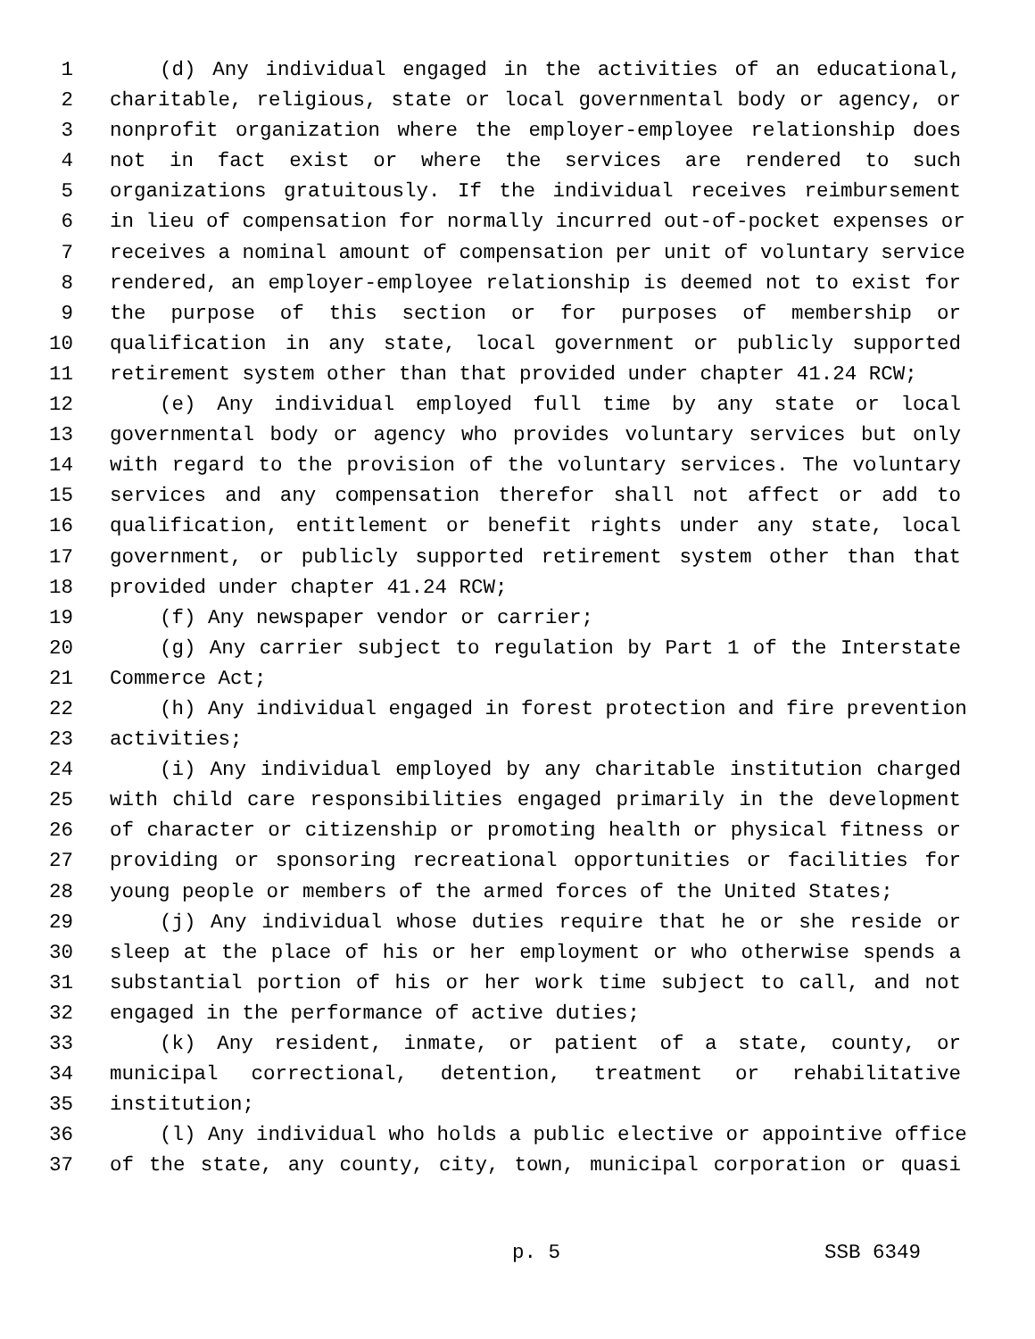1 (d) Any individual engaged in the activities of an educational,
2 charitable, religious, state or local governmental body or agency, or
3 nonprofit organization where the employer-employee relationship does
4 not in fact exist or where the services are rendered to such
5 organizations gratuitously. If the individual receives reimbursement
6 in lieu of compensation for normally incurred out-of-pocket expenses or
7 receives a nominal amount of compensation per unit of voluntary service
8 rendered, an employer-employee relationship is deemed not to exist for
9 the purpose of this section or for purposes of membership or
10 qualification in any state, local government or publicly supported
11 retirement system other than that provided under chapter 41.24 RCW;
12 (e) Any individual employed full time by any state or local
13 governmental body or agency who provides voluntary services but only
14 with regard to the provision of the voluntary services. The voluntary
15 services and any compensation therefor shall not affect or add to
16 qualification, entitlement or benefit rights under any state, local
17 government, or publicly supported retirement system other than that
18 provided under chapter 41.24 RCW;
19 (f) Any newspaper vendor or carrier;
20 (g) Any carrier subject to regulation by Part 1 of the Interstate
21 Commerce Act;
22 (h) Any individual engaged in forest protection and fire prevention
23 activities;
24 (i) Any individual employed by any charitable institution charged
25 with child care responsibilities engaged primarily in the development
26 of character or citizenship or promoting health or physical fitness or
27 providing or sponsoring recreational opportunities or facilities for
28 young people or members of the armed forces of the United States;
29 (j) Any individual whose duties require that he or she reside or
30 sleep at the place of his or her employment or who otherwise spends a
31 substantial portion of his or her work time subject to call, and not
32 engaged in the performance of active duties;
33 (k) Any resident, inmate, or patient of a state, county, or
34 municipal correctional, detention, treatment or rehabilitative
35 institution;
36 (l) Any individual who holds a public elective or appointive office
37 of the state, any county, city, town, municipal corporation or quasi
p. 5 SSB 6349